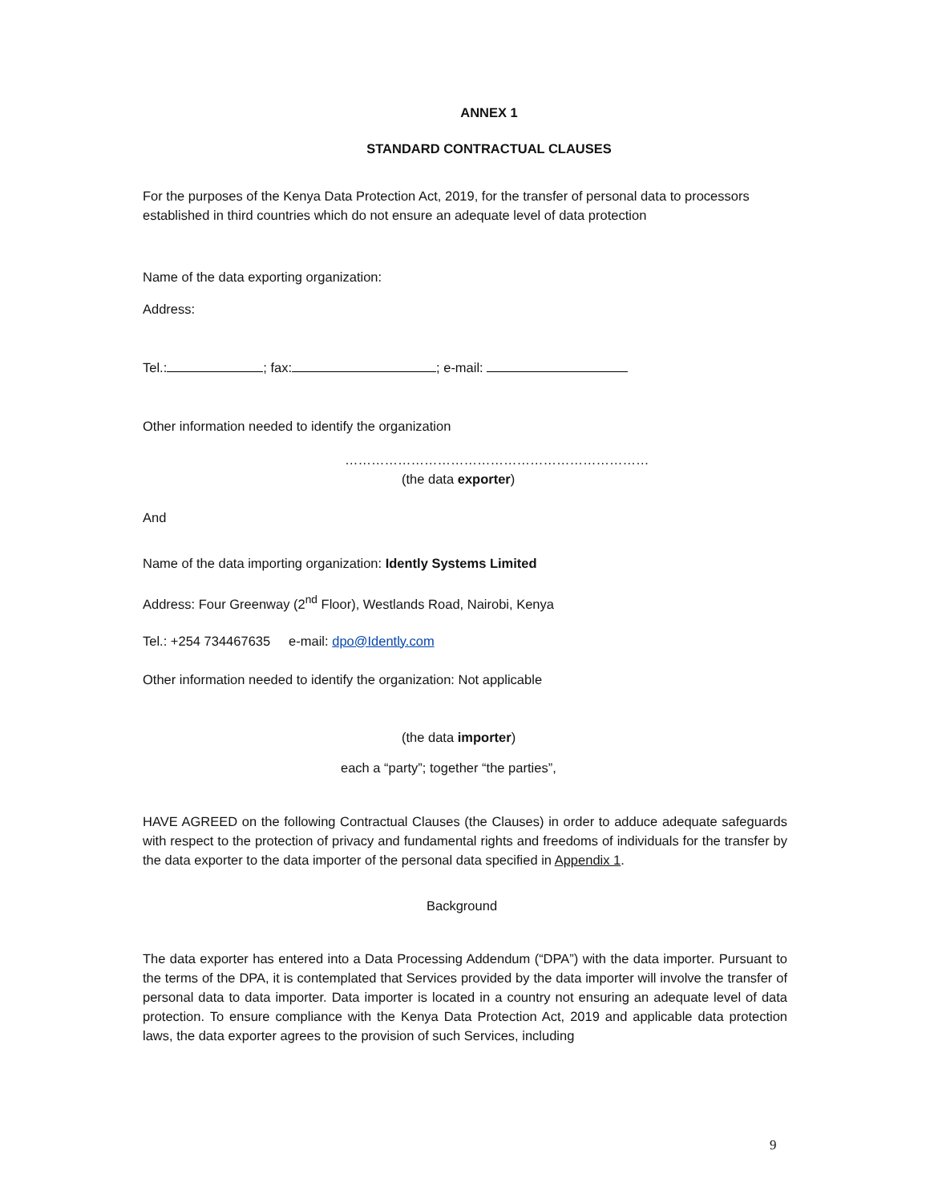ANNEX 1
STANDARD CONTRACTUAL CLAUSES
For the purposes of the Kenya Data Protection Act, 2019, for the transfer of personal data to processors established in third countries which do not ensure an adequate level of data protection
Name of the data exporting organization:
Address:
Tel.: ; fax: ; e-mail:
Other information needed to identify the organization
……………………………………………………………
(the data exporter)
And
Name of the data importing organization: Idently Systems Limited
Address: Four Greenway (2<sup>nd</sup> Floor), Westlands Road, Nairobi, Kenya
Tel.: +254 734467635 e-mail: dpo@Idently.com
Other information needed to identify the organization: Not applicable
(the data importer)
each a “party”; together “the parties”,
HAVE AGREED on the following Contractual Clauses (the Clauses) in order to adduce adequate safeguards with respect to the protection of privacy and fundamental rights and freedoms of individuals for the transfer by the data exporter to the data importer of the personal data specified in Appendix 1.
Background
The data exporter has entered into a Data Processing Addendum (“DPA”) with the data importer. Pursuant to the terms of the DPA, it is contemplated that Services provided by the data importer will involve the transfer of personal data to data importer. Data importer is located in a country not ensuring an adequate level of data protection. To ensure compliance with the Kenya Data Protection Act, 2019 and applicable data protection laws, the data exporter agrees to the provision of such Services, including
9